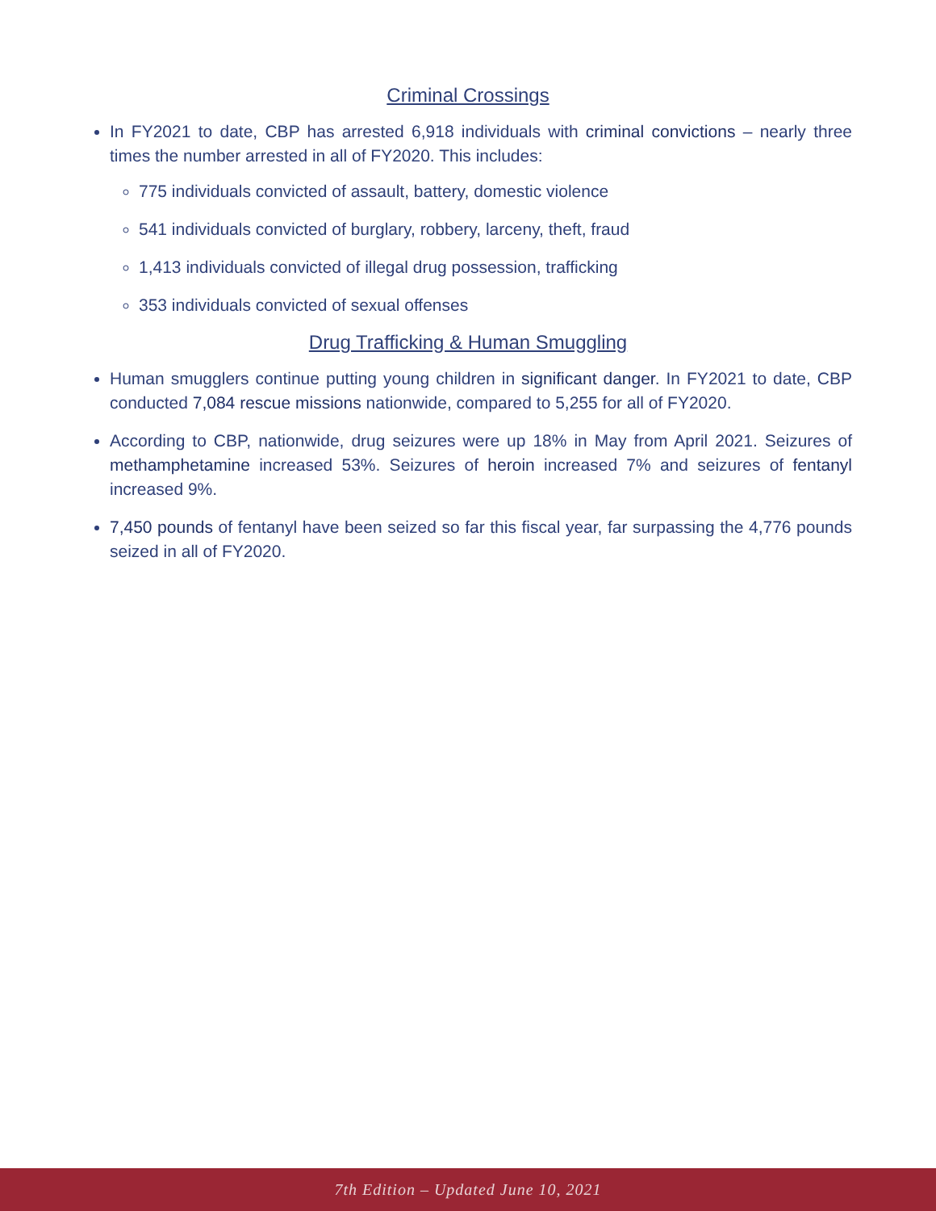Criminal Crossings
In FY2021 to date, CBP has arrested 6,918 individuals with criminal convictions – nearly three times the number arrested in all of FY2020. This includes:
775 individuals convicted of assault, battery, domestic violence
541 individuals convicted of burglary, robbery, larceny, theft, fraud
1,413 individuals convicted of illegal drug possession, trafficking
353 individuals convicted of sexual offenses
Drug Trafficking & Human Smuggling
Human smugglers continue putting young children in significant danger. In FY2021 to date, CBP conducted 7,084 rescue missions nationwide, compared to 5,255 for all of FY2020.
According to CBP, nationwide, drug seizures were up 18% in May from April 2021. Seizures of methamphetamine increased 53%. Seizures of heroin increased 7% and seizures of fentanyl increased 9%.
7,450 pounds of fentanyl have been seized so far this fiscal year, far surpassing the 4,776 pounds seized in all of FY2020.
7th Edition – Updated June 10, 2021